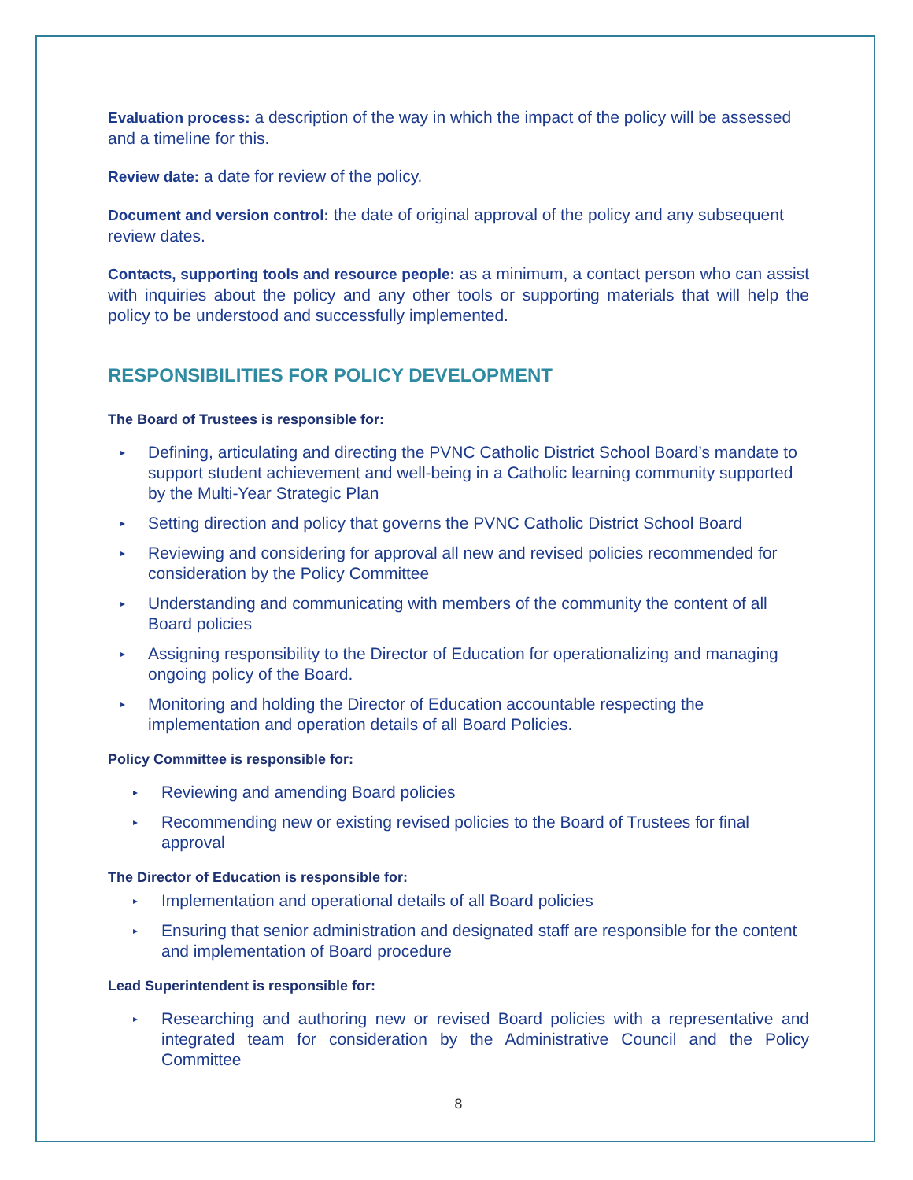Evaluation process: a description of the way in which the impact of the policy will be assessed and a timeline for this.
Review date: a date for review of the policy.
Document and version control: the date of original approval of the policy and any subsequent review dates.
Contacts, supporting tools and resource people: as a minimum, a contact person who can assist with inquiries about the policy and any other tools or supporting materials that will help the policy to be understood and successfully implemented.
RESPONSIBILITIES FOR POLICY DEVELOPMENT
The Board of Trustees is responsible for:
▸ Defining, articulating and directing the PVNC Catholic District School Board’s mandate to support student achievement and well-being in a Catholic learning community supported by the Multi-Year Strategic Plan
▸ Setting direction and policy that governs the PVNC Catholic District School Board
▸ Reviewing and considering for approval all new and revised policies recommended for consideration by the Policy Committee
▸ Understanding and communicating with members of the community the content of all Board policies
▸ Assigning responsibility to the Director of Education for operationalizing and managing ongoing policy of the Board.
▸ Monitoring and holding the Director of Education accountable respecting the implementation and operation details of all Board Policies.
Policy Committee is responsible for:
▸ Reviewing and amending Board policies
▸ Recommending new or existing revised policies to the Board of Trustees for final approval
The Director of Education is responsible for:
▸ Implementation and operational details of all Board policies
▸ Ensuring that senior administration and designated staff are responsible for the content and implementation of Board procedure
Lead Superintendent is responsible for:
▸ Researching and authoring new or revised Board policies with a representative and integrated team for consideration by the Administrative Council and the Policy Committee
8